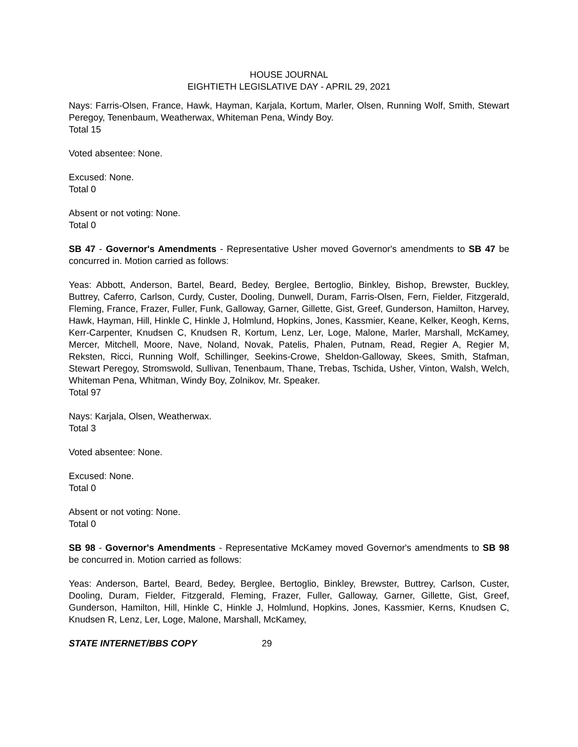HOUSE JOURNAL
EIGHTIETH LEGISLATIVE DAY - APRIL 29, 2021
Nays: Farris-Olsen, France, Hawk, Hayman, Karjala, Kortum, Marler, Olsen, Running Wolf, Smith, Stewart Peregoy, Tenenbaum, Weatherwax, Whiteman Pena, Windy Boy.
Total 15
Voted absentee: None.
Excused: None.
Total 0
Absent or not voting: None.
Total 0
SB 47 - Governor's Amendments - Representative Usher moved Governor's amendments to SB 47 be concurred in. Motion carried as follows:
Yeas: Abbott, Anderson, Bartel, Beard, Bedey, Berglee, Bertoglio, Binkley, Bishop, Brewster, Buckley, Buttrey, Caferro, Carlson, Curdy, Custer, Dooling, Dunwell, Duram, Farris-Olsen, Fern, Fielder, Fitzgerald, Fleming, France, Frazer, Fuller, Funk, Galloway, Garner, Gillette, Gist, Greef, Gunderson, Hamilton, Harvey, Hawk, Hayman, Hill, Hinkle C, Hinkle J, Holmlund, Hopkins, Jones, Kassmier, Keane, Kelker, Keogh, Kerns, Kerr-Carpenter, Knudsen C, Knudsen R, Kortum, Lenz, Ler, Loge, Malone, Marler, Marshall, McKamey, Mercer, Mitchell, Moore, Nave, Noland, Novak, Patelis, Phalen, Putnam, Read, Regier A, Regier M, Reksten, Ricci, Running Wolf, Schillinger, Seekins-Crowe, Sheldon-Galloway, Skees, Smith, Stafman, Stewart Peregoy, Stromswold, Sullivan, Tenenbaum, Thane, Trebas, Tschida, Usher, Vinton, Walsh, Welch, Whiteman Pena, Whitman, Windy Boy, Zolnikov, Mr. Speaker.
Total 97
Nays: Karjala, Olsen, Weatherwax.
Total 3
Voted absentee: None.
Excused: None.
Total 0
Absent or not voting: None.
Total 0
SB 98 - Governor's Amendments - Representative McKamey moved Governor's amendments to SB 98 be concurred in. Motion carried as follows:
Yeas: Anderson, Bartel, Beard, Bedey, Berglee, Bertoglio, Binkley, Brewster, Buttrey, Carlson, Custer, Dooling, Duram, Fielder, Fitzgerald, Fleming, Frazer, Fuller, Galloway, Garner, Gillette, Gist, Greef, Gunderson, Hamilton, Hill, Hinkle C, Hinkle J, Holmlund, Hopkins, Jones, Kassmier, Kerns, Knudsen C, Knudsen R, Lenz, Ler, Loge, Malone, Marshall, McKamey,
STATE INTERNET/BBS COPY 29